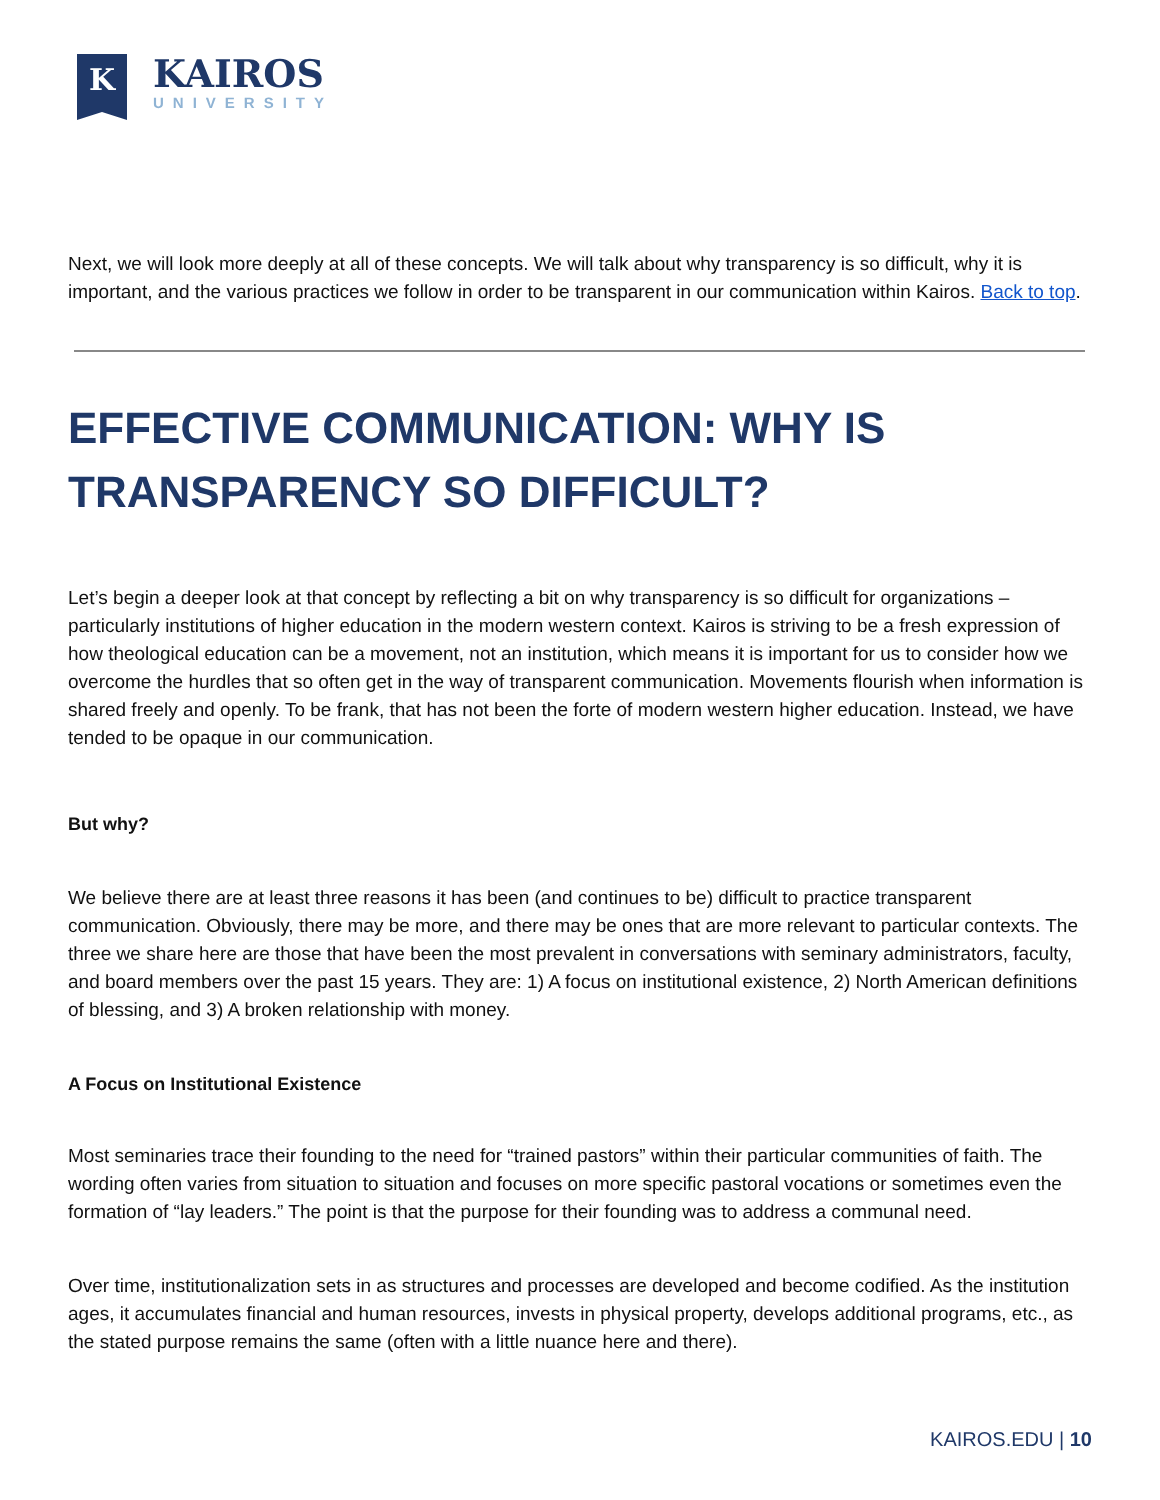K
KAIROS
UNIVERSITY
Next, we will look more deeply at all of these concepts. We will talk about why transparency is so difficult, why it is important, and the various practices we follow in order to be transparent in our communication within Kairos. Back to top.
EFFECTIVE COMMUNICATION: WHY IS TRANSPARENCY SO DIFFICULT?
Let’s begin a deeper look at that concept by reflecting a bit on why transparency is so difficult for organizations – particularly institutions of higher education in the modern western context. Kairos is striving to be a fresh expression of how theological education can be a movement, not an institution, which means it is important for us to consider how we overcome the hurdles that so often get in the way of transparent communication. Movements flourish when information is shared freely and openly. To be frank, that has not been the forte of modern western higher education. Instead, we have tended to be opaque in our communication.
But why?
We believe there are at least three reasons it has been (and continues to be) difficult to practice transparent communication. Obviously, there may be more, and there may be ones that are more relevant to particular contexts. The three we share here are those that have been the most prevalent in conversations with seminary administrators, faculty, and board members over the past 15 years. They are: 1) A focus on institutional existence, 2) North American definitions of blessing, and 3) A broken relationship with money.
A Focus on Institutional Existence
Most seminaries trace their founding to the need for “trained pastors” within their particular communities of faith. The wording often varies from situation to situation and focuses on more specific pastoral vocations or sometimes even the formation of “lay leaders.” The point is that the purpose for their founding was to address a communal need.
Over time, institutionalization sets in as structures and processes are developed and become codified. As the institution ages, it accumulates financial and human resources, invests in physical property, develops additional programs, etc., as the stated purpose remains the same (often with a little nuance here and there).
KAIROS.EDU | 10